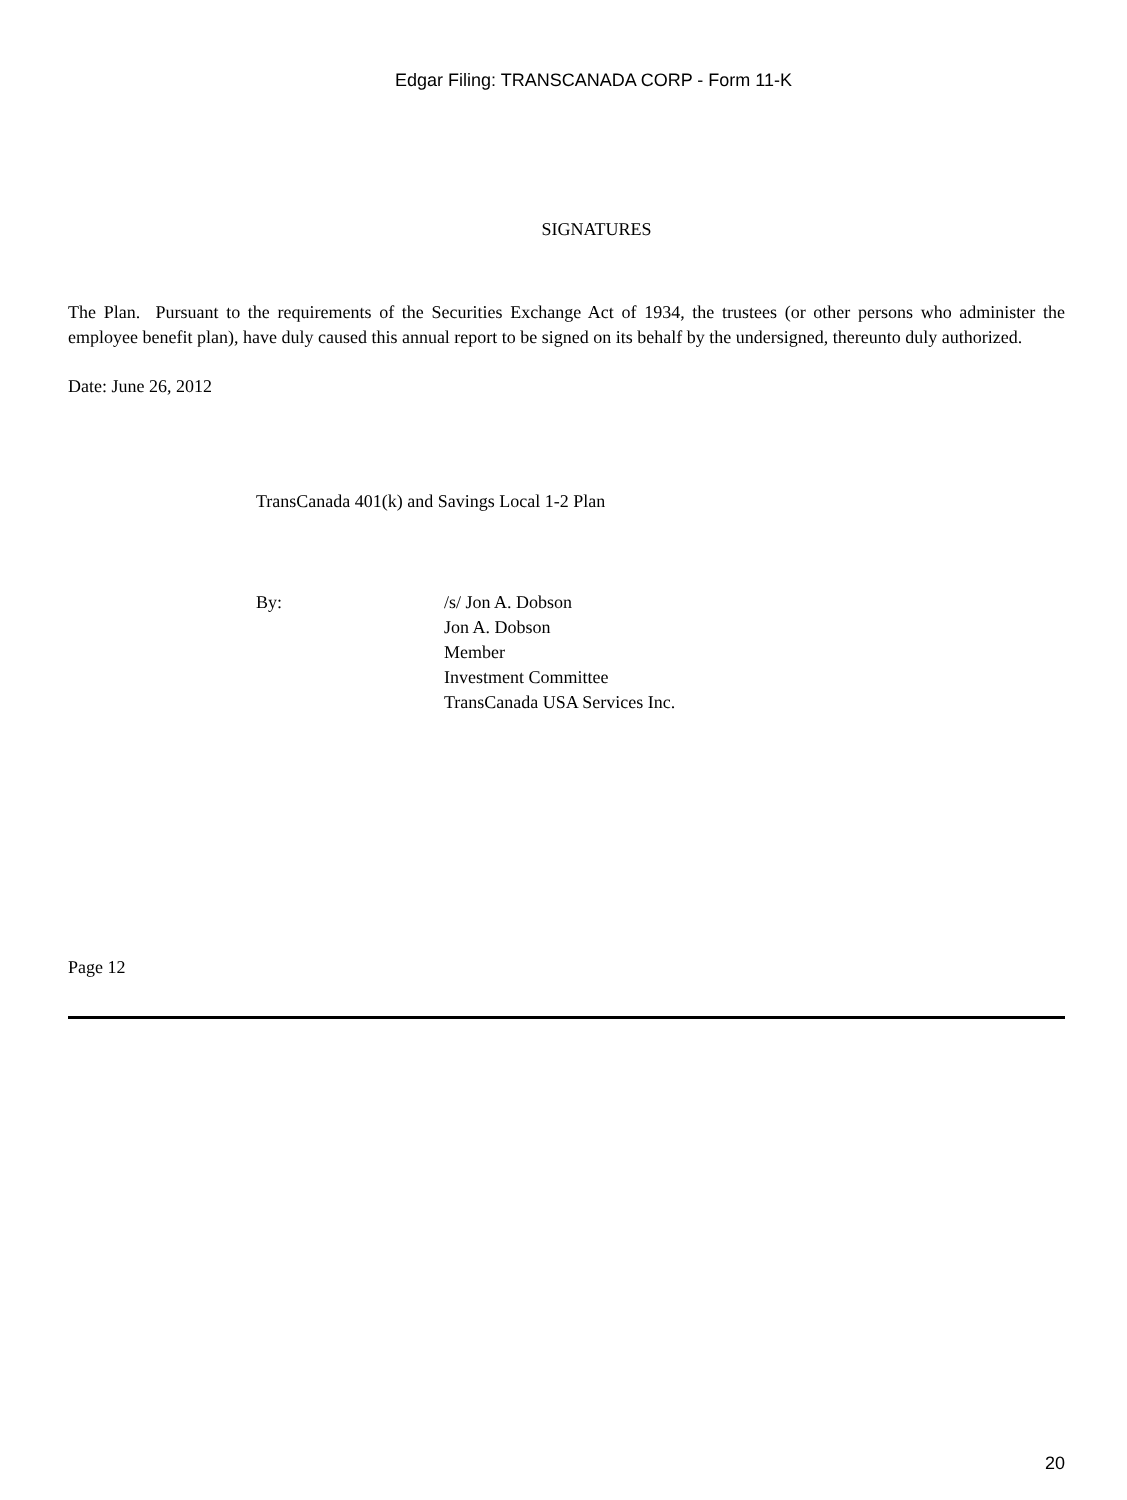Edgar Filing: TRANSCANADA CORP - Form 11-K
SIGNATURES
The Plan. Pursuant to the requirements of the Securities Exchange Act of 1934, the trustees (or other persons who administer the employee benefit plan), have duly caused this annual report to be signed on its behalf by the undersigned, thereunto duly authorized.
Date: June 26, 2012
TransCanada 401(k) and Savings Local 1-2 Plan
By: /s/ Jon A. Dobson
Jon A. Dobson
Member
Investment Committee
TransCanada USA Services Inc.
Page 12
20